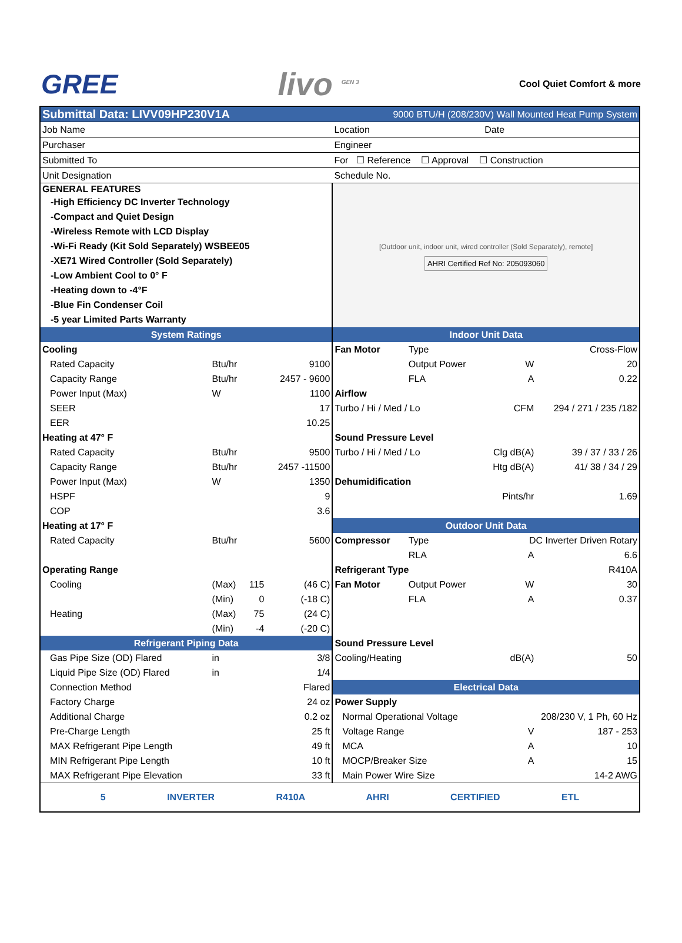GREE
livo <sup>GEN 3</sup>
Cool Quiet Comfort & more
| Submittal Data: LIVV09HP230V1A | | | | 9000 BTU/H (208/230V) Wall Mounted Heat Pump System | | | |
| Job Name | | | | Location | | Date | |
| Purchaser | | | | Engineer | | | |
| Submitted To | | | | For ☐ Reference ☐ Approval ☐ Construction | | | |
| Unit Designation | | | | Schedule No. | | | |
| GENERAL FEATURES -High Efficiency DC Inverter Technology -Compact and Quiet Design -Wireless Remote with LCD Display -Wi-Fi Ready (Kit Sold Separately) WSBEE05 -XE71 Wired Controller (Sold Separately) -Low Ambient Cool to 0° F -Heating down to -4°F -Blue Fin Condenser Coil -5 year Limited Parts Warranty | | | | [Outdoor unit, indoor unit, wired controller (Sold Separately), remote] AHRI Certified Ref No: 205093060 | | | |
| System Ratings | | | | Indoor Unit Data | | | |
| Cooling | | | | Fan Motor | Type | | Cross-Flow |
| Rated Capacity | Btu/hr | | 9100 | | Output Power | W | 20 |
| Capacity Range | Btu/hr | | 2457 - 9600 | | FLA | A | 0.22 |
| Power Input (Max) | W | | 1100 | Airflow | | | |
| SEER | | | 17 | Turbo / Hi / Med / Lo | | CFM | 294 / 271 / 235 /182 |
| EER | | | 10.25 | | | | |
| Heating at 47° F | | | | Sound Pressure Level | | | |
| Rated Capacity | Btu/hr | | 9500 | Turbo / Hi / Med / Lo | | Clg dB(A) | 39 / 37 / 33 / 26 |
| Capacity Range | Btu/hr | | 2457 -11500 | | | Htg dB(A) | 41/ 38 / 34 / 29 |
| Power Input (Max) | W | | 1350 | Dehumidification | | | |
| HSPF | | | 9 | | | Pints/hr | 1.69 |
| COP | | | 3.6 | | | | |
| Heating at 17° F | | | | Outdoor Unit Data | | | |
| Rated Capacity | Btu/hr | | 5600 | Compressor | Type | DC Inverter Driven Rotary | |
| | | | | | RLA | A | 6.6 |
| Operating Range | | | | Refrigerant Type | | | R410A |
| Cooling | (Max) | 115 | (46 C) | Fan Motor | Output Power | W | 30 |
| | (Min) | 0 | (-18 C) | | FLA | A | 0.37 |
| Heating | (Max) | 75 | (24 C) | | | | |
| | (Min) | -4 | (-20 C) | | | | |
| Refrigerant Piping Data | | | | Sound Pressure Level | | | |
| Gas Pipe Size (OD) Flared | in | | 3/8 | Cooling/Heating | | dB(A) | 50 |
| Liquid Pipe Size (OD) Flared | in | | 1/4 | | | | |
| Connection Method | | | Flared | Electrical Data | | | |
| Factory Charge | | | 24 oz | Power Supply | | | |
| Additional Charge | | | 0.2 oz | Normal Operational Voltage | | 208/230 V, 1 Ph, 60 Hz | |
| Pre-Charge Length | | | 25 ft | Voltage Range | | V | 187 - 253 |
| MAX Refrigerant Pipe Length | | | 49 ft | MCA | | A | 10 |
| MIN Refrigerant Pipe Length | | | 10 ft | MOCP/Breaker Size | | A | 15 |
| MAX Refrigerant Pipe Elevation | | | 33 ft | Main Power Wire Size | | 14-2 AWG | |
| 5 INVERTER R410A AHRI CERTIFIED ETL | | | | | | | |